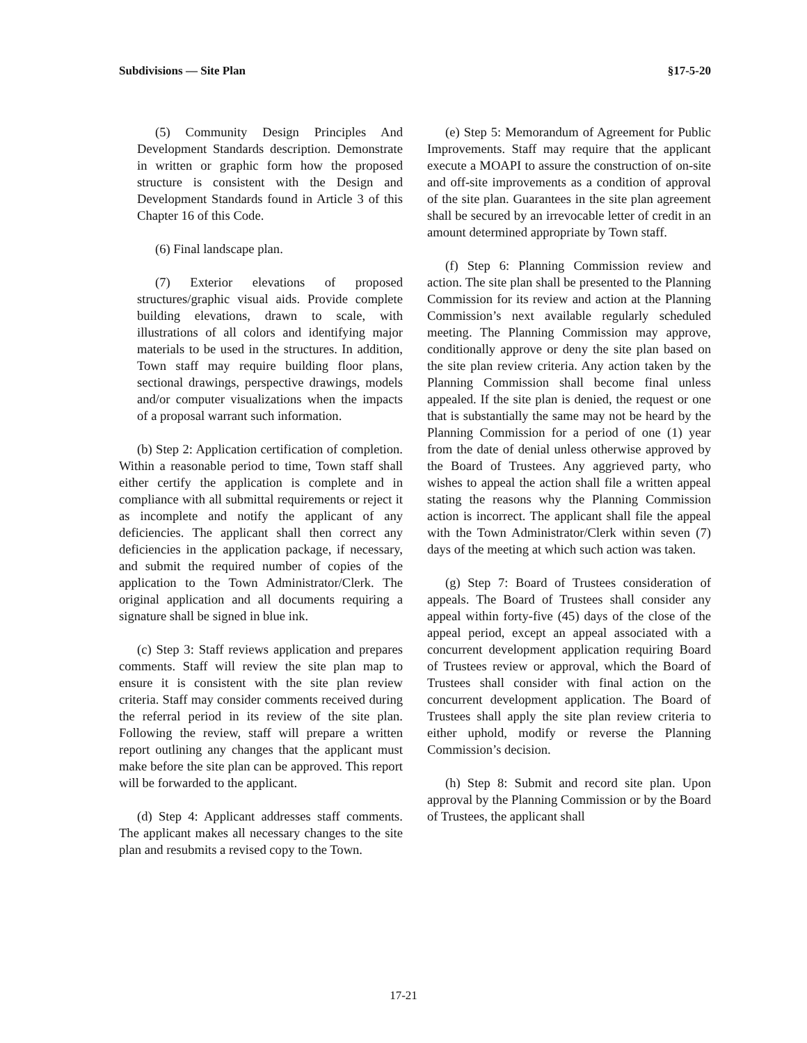Subdivisions — Site Plan §17-5-20
(5) Community Design Principles And Development Standards description. Demonstrate in written or graphic form how the proposed structure is consistent with the Design and Development Standards found in Article 3 of this Chapter 16 of this Code.
(6) Final landscape plan.
(7) Exterior elevations of proposed structures/graphic visual aids. Provide complete building elevations, drawn to scale, with illustrations of all colors and identifying major materials to be used in the structures. In addition, Town staff may require building floor plans, sectional drawings, perspective drawings, models and/or computer visualizations when the impacts of a proposal warrant such information.
(b) Step 2: Application certification of completion. Within a reasonable period to time, Town staff shall either certify the application is complete and in compliance with all submittal requirements or reject it as incomplete and notify the applicant of any deficiencies. The applicant shall then correct any deficiencies in the application package, if necessary, and submit the required number of copies of the application to the Town Administrator/Clerk. The original application and all documents requiring a signature shall be signed in blue ink.
(c) Step 3: Staff reviews application and prepares comments. Staff will review the site plan map to ensure it is consistent with the site plan review criteria. Staff may consider comments received during the referral period in its review of the site plan. Following the review, staff will prepare a written report outlining any changes that the applicant must make before the site plan can be approved. This report will be forwarded to the applicant.
(d) Step 4: Applicant addresses staff comments. The applicant makes all necessary changes to the site plan and resubmits a revised copy to the Town.
(e) Step 5: Memorandum of Agreement for Public Improvements. Staff may require that the applicant execute a MOAPI to assure the construction of on-site and off-site improvements as a condition of approval of the site plan. Guarantees in the site plan agreement shall be secured by an irrevocable letter of credit in an amount determined appropriate by Town staff.
(f) Step 6: Planning Commission review and action. The site plan shall be presented to the Planning Commission for its review and action at the Planning Commission’s next available regularly scheduled meeting. The Planning Commission may approve, conditionally approve or deny the site plan based on the site plan review criteria. Any action taken by the Planning Commission shall become final unless appealed. If the site plan is denied, the request or one that is substantially the same may not be heard by the Planning Commission for a period of one (1) year from the date of denial unless otherwise approved by the Board of Trustees. Any aggrieved party, who wishes to appeal the action shall file a written appeal stating the reasons why the Planning Commission action is incorrect. The applicant shall file the appeal with the Town Administrator/Clerk within seven (7) days of the meeting at which such action was taken.
(g) Step 7: Board of Trustees consideration of appeals. The Board of Trustees shall consider any appeal within forty-five (45) days of the close of the appeal period, except an appeal associated with a concurrent development application requiring Board of Trustees review or approval, which the Board of Trustees shall consider with final action on the concurrent development application. The Board of Trustees shall apply the site plan review criteria to either uphold, modify or reverse the Planning Commission’s decision.
(h) Step 8: Submit and record site plan. Upon approval by the Planning Commission or by the Board of Trustees, the applicant shall
17-21